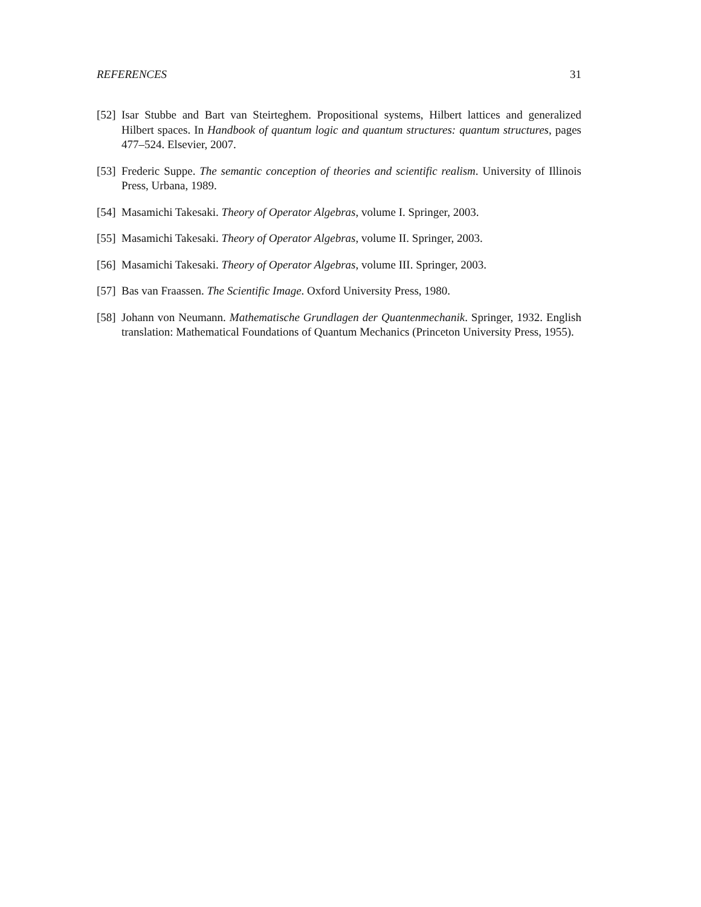REFERENCES 31
[52] Isar Stubbe and Bart van Steirteghem. Propositional systems, Hilbert lattices and generalized Hilbert spaces. In Handbook of quantum logic and quantum structures: quantum structures, pages 477–524. Elsevier, 2007.
[53] Frederic Suppe. The semantic conception of theories and scientific realism. University of Illinois Press, Urbana, 1989.
[54] Masamichi Takesaki. Theory of Operator Algebras, volume I. Springer, 2003.
[55] Masamichi Takesaki. Theory of Operator Algebras, volume II. Springer, 2003.
[56] Masamichi Takesaki. Theory of Operator Algebras, volume III. Springer, 2003.
[57] Bas van Fraassen. The Scientific Image. Oxford University Press, 1980.
[58] Johann von Neumann. Mathematische Grundlagen der Quantenmechanik. Springer, 1932. English translation: Mathematical Foundations of Quantum Mechanics (Princeton University Press, 1955).